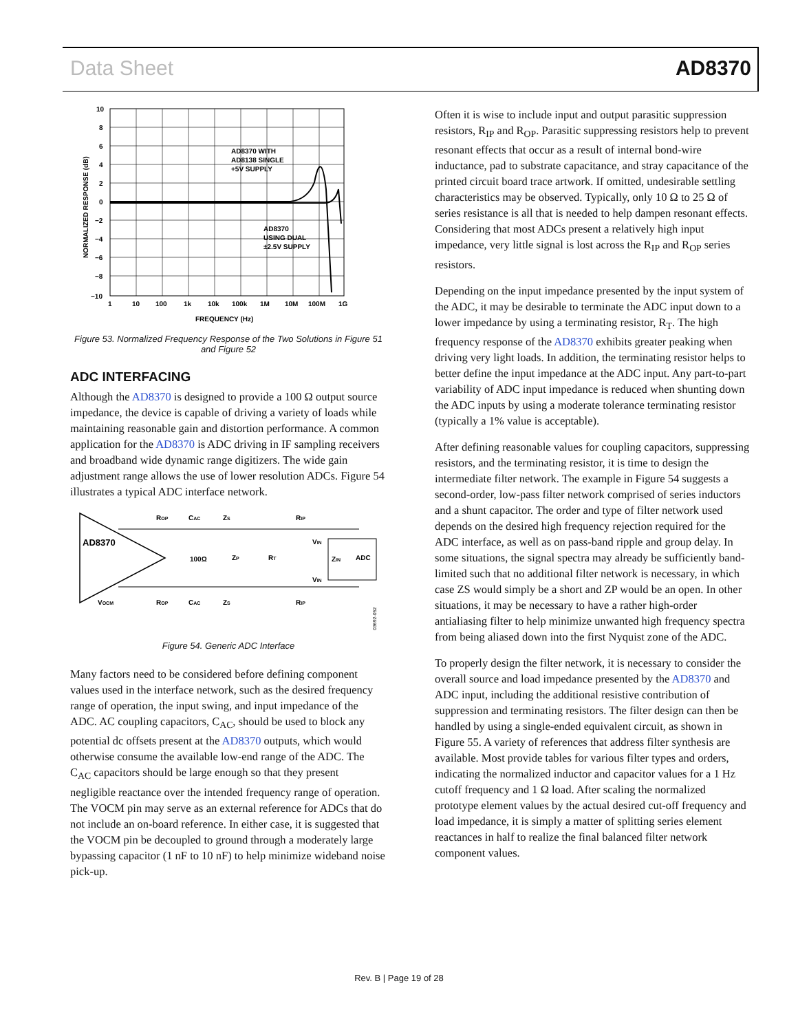Data Sheet AD8370
10
8
6
4
2
0
−2
−4
−6
−8
−10
1
10
100
1k
10k
100k
1M
10M
100M
1G
FREQUENCY (Hz)
NORMALIZED RESPONSE (dB)
AD8370 WITH
AD8138 SINGLE
+5V SUPPLY
AD8370
USING DUAL
±2.5V SUPPLY
Figure 53. Normalized Frequency Response of the Two Solutions in Figure 51 and Figure 52
ADC INTERFACING
Although the AD8370 is designed to provide a 100 Ω output source impedance, the device is capable of driving a variety of loads while maintaining reasonable gain and distortion performance. A common application for the AD8370 is ADC driving in IF sampling receivers and broadband wide dynamic range digitizers. The wide gain adjustment range allows the use of lower resolution ADCs. Figure 54 illustrates a typical ADC interface network.
AD8370
ROP
CAC
ZS
RIP
100Ω
ZP
RT
VIN
ZIN
ADC
VIN
VOCM
ROP
CAC
ZS
RIP
03692-052
Figure 54. Generic ADC Interface
Many factors need to be considered before defining component values used in the interface network, such as the desired frequency range of operation, the input swing, and input impedance of the ADC. AC coupling capacitors, C<sub>AC</sub>, should be used to block any potential dc offsets present at the AD8370 outputs, which would otherwise consume the available low-end range of the ADC. The C<sub>AC</sub> capacitors should be large enough so that they present negligible reactance over the intended frequency range of operation. The VOCM pin may serve as an external reference for ADCs that do not include an on-board reference. In either case, it is suggested that the VOCM pin be decoupled to ground through a moderately large bypassing capacitor (1 nF to 10 nF) to help minimize wideband noise pick-up.
Often it is wise to include input and output parasitic suppression resistors, R<sub>IP</sub> and R<sub>OP</sub>. Parasitic suppressing resistors help to prevent resonant effects that occur as a result of internal bond-wire inductance, pad to substrate capacitance, and stray capacitance of the printed circuit board trace artwork. If omitted, undesirable settling characteristics may be observed. Typically, only 10 Ω to 25 Ω of series resistance is all that is needed to help dampen resonant effects. Considering that most ADCs present a relatively high input impedance, very little signal is lost across the R<sub>IP</sub> and R<sub>OP</sub> series resistors.
Depending on the input impedance presented by the input system of the ADC, it may be desirable to terminate the ADC input down to a lower impedance by using a terminating resistor, R<sub>T</sub>. The high frequency response of the AD8370 exhibits greater peaking when driving very light loads. In addition, the terminating resistor helps to better define the input impedance at the ADC input. Any part-to-part variability of ADC input impedance is reduced when shunting down the ADC inputs by using a moderate tolerance terminating resistor (typically a 1% value is acceptable).
After defining reasonable values for coupling capacitors, suppressing resistors, and the terminating resistor, it is time to design the intermediate filter network. The example in Figure 54 suggests a second-order, low-pass filter network comprised of series inductors and a shunt capacitor. The order and type of filter network used depends on the desired high frequency rejection required for the ADC interface, as well as on pass-band ripple and group delay. In some situations, the signal spectra may already be sufficiently band-limited such that no additional filter network is necessary, in which case ZS would simply be a short and ZP would be an open. In other situations, it may be necessary to have a rather high-order antialiasing filter to help minimize unwanted high frequency spectra from being aliased down into the first Nyquist zone of the ADC.
To properly design the filter network, it is necessary to consider the overall source and load impedance presented by the AD8370 and ADC input, including the additional resistive contribution of suppression and terminating resistors. The filter design can then be handled by using a single-ended equivalent circuit, as shown in Figure 55. A variety of references that address filter synthesis are available. Most provide tables for various filter types and orders, indicating the normalized inductor and capacitor values for a 1 Hz cutoff frequency and 1 Ω load. After scaling the normalized prototype element values by the actual desired cut-off frequency and load impedance, it is simply a matter of splitting series element reactances in half to realize the final balanced filter network component values.
Rev. B | Page 19 of 28